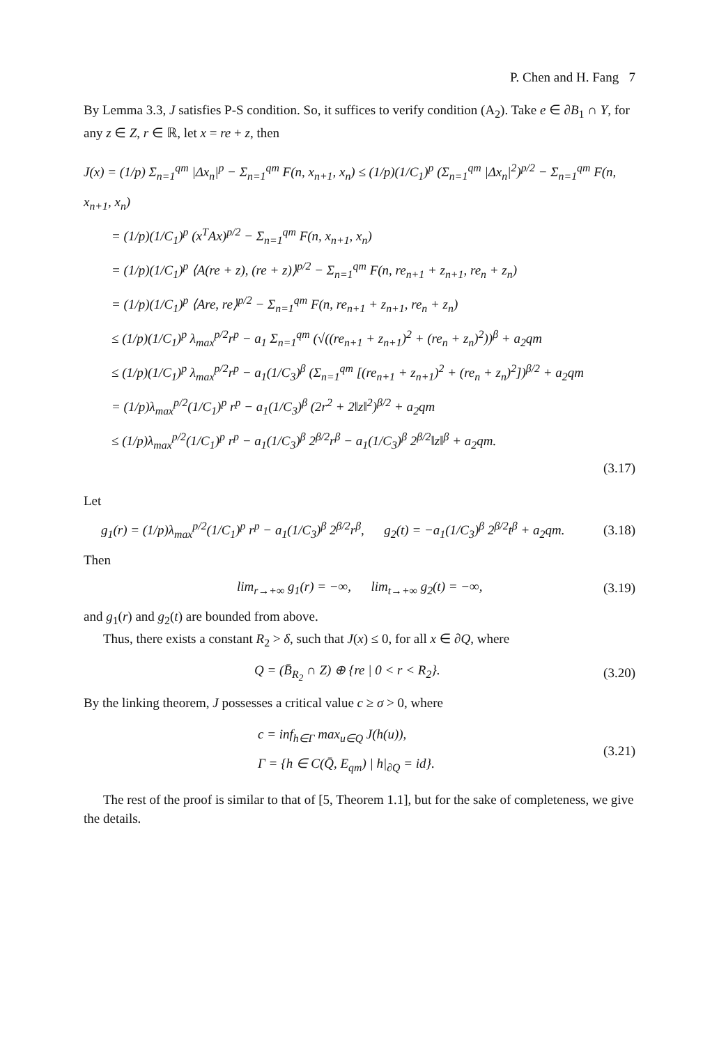P. Chen and H. Fang 7
By Lemma 3.3, J satisfies P-S condition. So, it suffices to verify condition (A<sub>2</sub>). Take e ∈ ∂B<sub>1</sub> ∩ Y, for any z ∈ Z, r ∈ ℝ, let x = re + z, then
J(x) = (1/p) Σ<sub>n=1</sub><sup>qm</sup> |Δx<sub>n</sub>|<sup>p</sup> − Σ<sub>n=1</sub><sup>qm</sup> F(n, x<sub>n+1</sub>, x<sub>n</sub>) ≤ (1/p)(1/C<sub>1</sub>)<sup>p</sup> (Σ<sub>n=1</sub><sup>qm</sup> |Δx<sub>n</sub>|<sup>2</sup>)<sup>p/2</sup> − Σ<sub>n=1</sub><sup>qm</sup> F(n, x<sub>n+1</sub>, x<sub>n</sub>)
= (1/p)(1/C<sub>1</sub>)<sup>p</sup> (x<sup>T</sup>Ax)<sup>p/2</sup> − Σ<sub>n=1</sub><sup>qm</sup> F(n, x<sub>n+1</sub>, x<sub>n</sub>)
= (1/p)(1/C<sub>1</sub>)<sup>p</sup> ⟨A(re + z), (re + z)⟩<sup>p/2</sup> − Σ<sub>n=1</sub><sup>qm</sup> F(n, re<sub>n+1</sub> + z<sub>n+1</sub>, re<sub>n</sub> + z<sub>n</sub>)
= (1/p)(1/C<sub>1</sub>)<sup>p</sup> ⟨Are, re⟩<sup>p/2</sup> − Σ<sub>n=1</sub><sup>qm</sup> F(n, re<sub>n+1</sub> + z<sub>n+1</sub>, re<sub>n</sub> + z<sub>n</sub>)
≤ (1/p)(1/C<sub>1</sub>)<sup>p</sup> λ<sub>max</sub><sup>p/2</sup>r<sup>p</sup> − a<sub>1</sub> Σ<sub>n=1</sub><sup>qm</sup> (√((re<sub>n+1</sub> + z<sub>n+1</sub>)<sup>2</sup> + (re<sub>n</sub> + z<sub>n</sub>)<sup>2</sup>))<sup>β</sup> + a<sub>2</sub>qm
≤ (1/p)(1/C<sub>1</sub>)<sup>p</sup> λ<sub>max</sub><sup>p/2</sup>r<sup>p</sup> − a<sub>1</sub>(1/C<sub>3</sub>)<sup>β</sup> (Σ<sub>n=1</sub><sup>qm</sup> [(re<sub>n+1</sub> + z<sub>n+1</sub>)<sup>2</sup> + (re<sub>n</sub> + z<sub>n</sub>)<sup>2</sup>])<sup>β/2</sup> + a<sub>2</sub>qm
= (1/p)λ<sub>max</sub><sup>p/2</sup>(1/C<sub>1</sub>)<sup>p</sup> r<sup>p</sup> − a<sub>1</sub>(1/C<sub>3</sub>)<sup>β</sup> (2r<sup>2</sup> + 2‖z‖<sup>2</sup>)<sup>β/2</sup> + a<sub>2</sub>qm
≤ (1/p)λ<sub>max</sub><sup>p/2</sup>(1/C<sub>1</sub>)<sup>p</sup> r<sup>p</sup> − a<sub>1</sub>(1/C<sub>3</sub>)<sup>β</sup> 2<sup>β/2</sup>r<sup>β</sup> − a<sub>1</sub>(1/C<sub>3</sub>)<sup>β</sup> 2<sup>β/2</sup>‖z‖<sup>β</sup> + a<sub>2</sub>qm.
(3.17)
Let
g<sub>1</sub>(r) = (1/p)λ<sub>max</sub><sup>p/2</sup>(1/C<sub>1</sub>)<sup>p</sup> r<sup>p</sup> − a<sub>1</sub>(1/C<sub>3</sub>)<sup>β</sup> 2<sup>β/2</sup>r<sup>β</sup>, g<sub>2</sub>(t) = −a<sub>1</sub>(1/C<sub>3</sub>)<sup>β</sup> 2<sup>β/2</sup>t<sup>β</sup> + a<sub>2</sub>qm. (3.18)
Then
lim<sub>r→+∞</sub> g<sub>1</sub>(r) = −∞, lim<sub>t→+∞</sub> g<sub>2</sub>(t) = −∞, (3.19)
and g<sub>1</sub>(r) and g<sub>2</sub>(t) are bounded from above.
Thus, there exists a constant R<sub>2</sub> > δ, such that J(x) ≤ 0, for all x ∈ ∂Q, where
Q = (B̄<sub>R<sub>2</sub></sub> ∩ Z) ⊕ {re | 0 < r < R<sub>2</sub>}. (3.20)
By the linking theorem, J possesses a critical value c ≥ σ > 0, where
c = inf<sub>h∈Γ</sub> max<sub>u∈Q</sub> J(h(u)),
Γ = {h ∈ C(Q̄, E<sub>qm</sub>) | h|<sub>∂Q</sub> = id}. (3.21)
The rest of the proof is similar to that of [5, Theorem 1.1], but for the sake of completeness, we give the details.